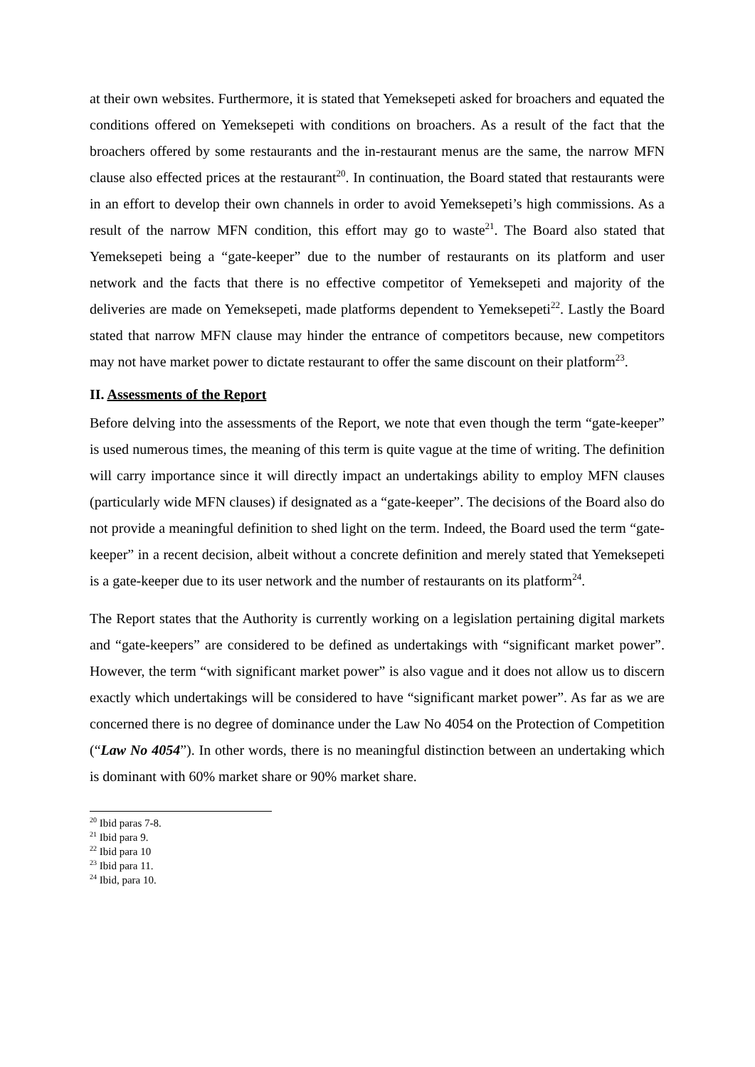at their own websites. Furthermore, it is stated that Yemeksepeti asked for broachers and equated the conditions offered on Yemeksepeti with conditions on broachers. As a result of the fact that the broachers offered by some restaurants and the in-restaurant menus are the same, the narrow MFN clause also effected prices at the restaurant<sup>20</sup>. In continuation, the Board stated that restaurants were in an effort to develop their own channels in order to avoid Yemeksepeti’s high commissions. As a result of the narrow MFN condition, this effort may go to waste<sup>21</sup>. The Board also stated that Yemeksepeti being a “gate-keeper” due to the number of restaurants on its platform and user network and the facts that there is no effective competitor of Yemeksepeti and majority of the deliveries are made on Yemeksepeti, made platforms dependent to Yemeksepeti<sup>22</sup>. Lastly the Board stated that narrow MFN clause may hinder the entrance of competitors because, new competitors may not have market power to dictate restaurant to offer the same discount on their platform<sup>23</sup>.
II. Assessments of the Report
Before delving into the assessments of the Report, we note that even though the term “gate-keeper” is used numerous times, the meaning of this term is quite vague at the time of writing. The definition will carry importance since it will directly impact an undertakings ability to employ MFN clauses (particularly wide MFN clauses) if designated as a “gate-keeper”. The decisions of the Board also do not provide a meaningful definition to shed light on the term. Indeed, the Board used the term “gate-keeper” in a recent decision, albeit without a concrete definition and merely stated that Yemeksepeti is a gate-keeper due to its user network and the number of restaurants on its platform<sup>24</sup>.
The Report states that the Authority is currently working on a legislation pertaining digital markets and “gate-keepers” are considered to be defined as undertakings with “significant market power”. However, the term “with significant market power” is also vague and it does not allow us to discern exactly which undertakings will be considered to have “significant market power”. As far as we are concerned there is no degree of dominance under the Law No 4054 on the Protection of Competition (“Law No 4054”). In other words, there is no meaningful distinction between an undertaking which is dominant with 60% market share or 90% market share.
<sup>20</sup> Ibid paras 7-8.
<sup>21</sup> Ibid para 9.
<sup>22</sup> Ibid para 10
<sup>23</sup> Ibid para 11.
<sup>24</sup> Ibid, para 10.